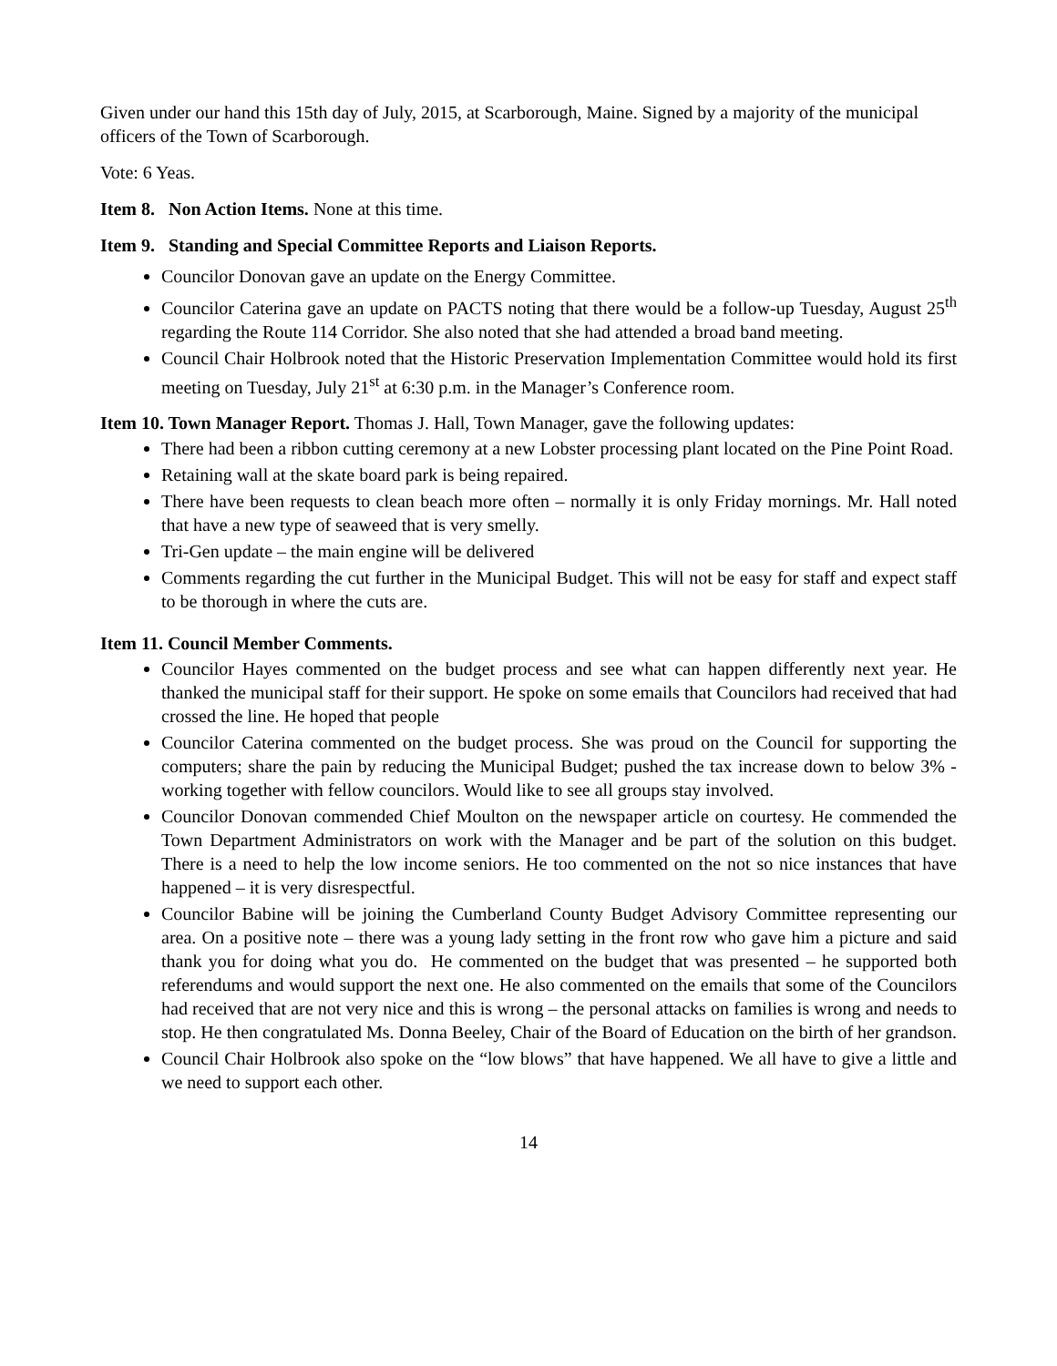Given under our hand this 15th day of July, 2015, at Scarborough, Maine. Signed by a majority of the municipal officers of the Town of Scarborough.
Vote: 6 Yeas.
Item 8. Non Action Items. None at this time.
Item 9. Standing and Special Committee Reports and Liaison Reports.
Councilor Donovan gave an update on the Energy Committee.
Councilor Caterina gave an update on PACTS noting that there would be a follow-up Tuesday, August 25<sup>th</sup> regarding the Route 114 Corridor. She also noted that she had attended a broad band meeting.
Council Chair Holbrook noted that the Historic Preservation Implementation Committee would hold its first meeting on Tuesday, July 21<sup>st</sup> at 6:30 p.m. in the Manager’s Conference room.
Item 10. Town Manager Report. Thomas J. Hall, Town Manager, gave the following updates:
There had been a ribbon cutting ceremony at a new Lobster processing plant located on the Pine Point Road.
Retaining wall at the skate board park is being repaired.
There have been requests to clean beach more often – normally it is only Friday mornings. Mr. Hall noted that have a new type of seaweed that is very smelly.
Tri-Gen update – the main engine will be delivered
Comments regarding the cut further in the Municipal Budget. This will not be easy for staff and expect staff to be thorough in where the cuts are.
Item 11. Council Member Comments.
Councilor Hayes commented on the budget process and see what can happen differently next year. He thanked the municipal staff for their support. He spoke on some emails that Councilors had received that had crossed the line. He hoped that people
Councilor Caterina commented on the budget process. She was proud on the Council for supporting the computers; share the pain by reducing the Municipal Budget; pushed the tax increase down to below 3% - working together with fellow councilors. Would like to see all groups stay involved.
Councilor Donovan commended Chief Moulton on the newspaper article on courtesy. He commended the Town Department Administrators on work with the Manager and be part of the solution on this budget. There is a need to help the low income seniors. He too commented on the not so nice instances that have happened – it is very disrespectful.
Councilor Babine will be joining the Cumberland County Budget Advisory Committee representing our area. On a positive note – there was a young lady setting in the front row who gave him a picture and said thank you for doing what you do. He commented on the budget that was presented – he supported both referendums and would support the next one. He also commented on the emails that some of the Councilors had received that are not very nice and this is wrong – the personal attacks on families is wrong and needs to stop. He then congratulated Ms. Donna Beeley, Chair of the Board of Education on the birth of her grandson.
Council Chair Holbrook also spoke on the “low blows” that have happened. We all have to give a little and we need to support each other.
14